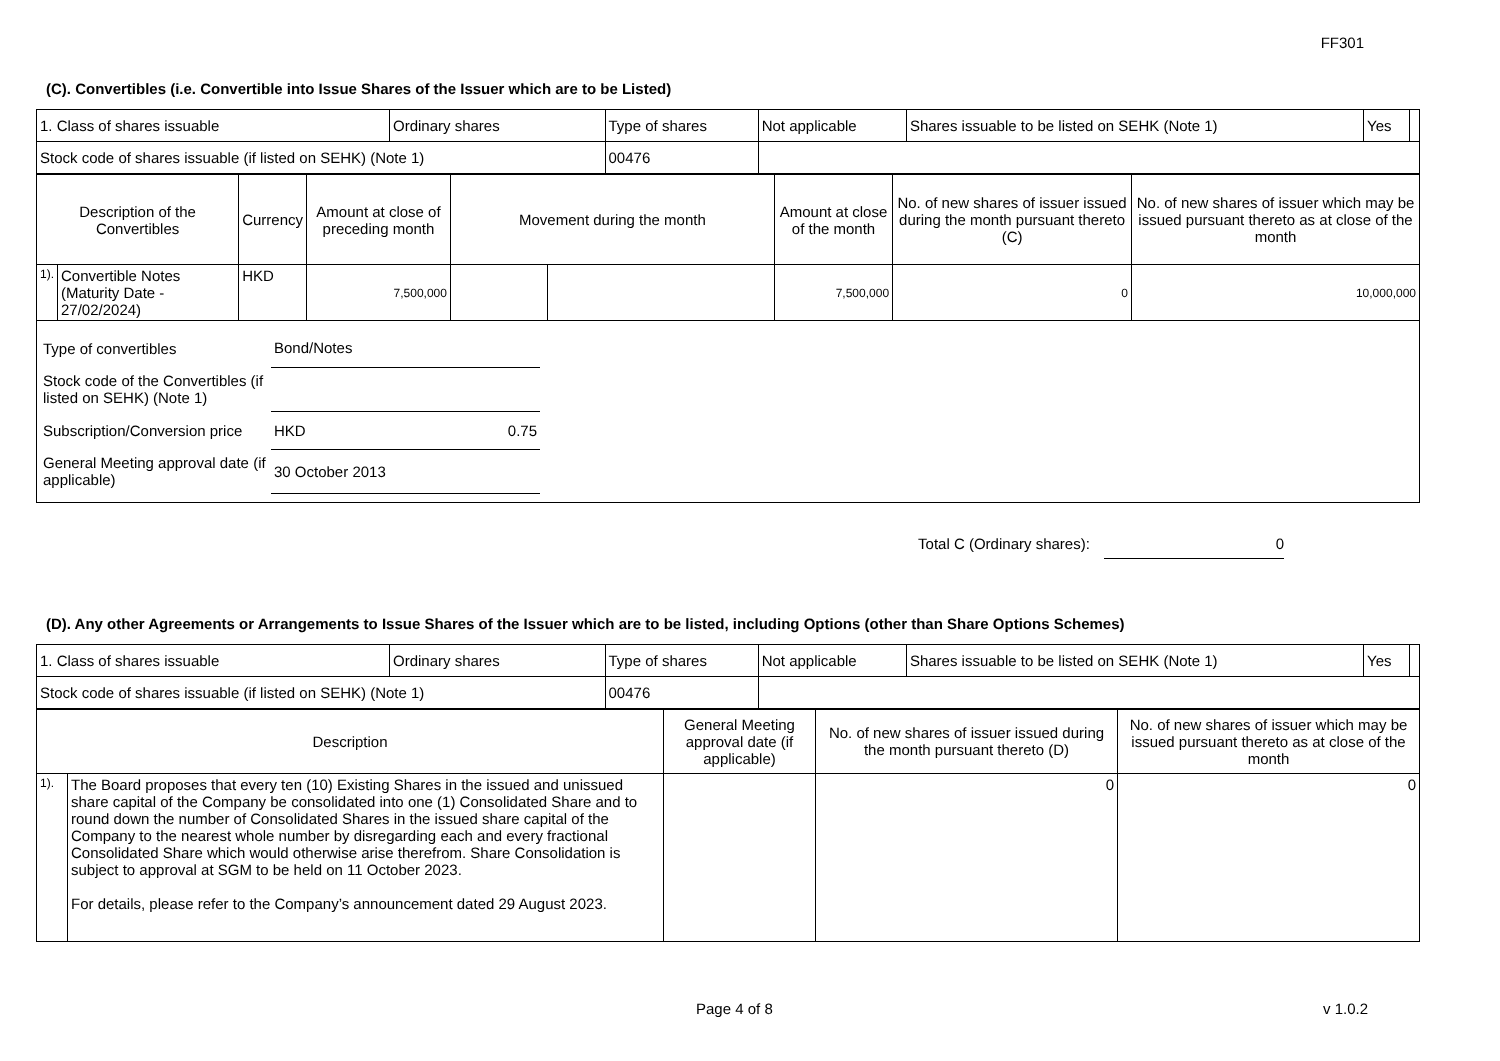FF301
(C). Convertibles (i.e. Convertible into Issue Shares of the Issuer which are to be Listed)
| 1. Class of shares issuable | Ordinary shares | Type of shares | Not applicable | Shares issuable to be listed on SEHK (Note 1) | Yes | |
| Stock code of shares issuable (if listed on SEHK) (Note 1) | | 00476 | | | | |
| Description of the Convertibles | | Currency | Amount at close of preceding month | Movement during the month | | Amount at close of the month | No. of new shares of issuer issued during the month pursuant thereto (C) | No. of new shares of issuer which may be issued pursuant thereto as at close of the month |
| --- | --- | --- | --- | --- | --- | --- | --- | --- |
| 1). | Convertible Notes (Maturity Date - 27/02/2024) | HKD | 7,500,000 | | | 7,500,000 | 0 | 10,000,000 |
| / Type of convertibles / Bond/Notes / / / Stock code of the Convertibles (if listed on SEHK) (Note 1) / / / / Subscription/Conversion price / HKD / 0.75 / / General Meeting approval date (if applicable) / 30 October 2013 / / | | | | | | | | |
Total C (Ordinary shares): 0
(D). Any other Agreements or Arrangements to Issue Shares of the Issuer which are to be listed, including Options (other than Share Options Schemes)
| 1. Class of shares issuable | Ordinary shares | Type of shares | Not applicable | Shares issuable to be listed on SEHK (Note 1) | Yes | |
| Stock code of shares issuable (if listed on SEHK) (Note 1) | | 00476 | | | | |
| Description | | General Meeting approval date (if applicable) | No. of new shares of issuer issued during the month pursuant thereto (D) | No. of new shares of issuer which may be issued pursuant thereto as at close of the month |
| --- | --- | --- | --- | --- |
| 1). | The Board proposes that every ten (10) Existing Shares in the issued and unissued share capital of the Company be consolidated into one (1) Consolidated Share and to round down the number of Consolidated Shares in the issued share capital of the Company to the nearest whole number by disregarding each and every fractional Consolidated Share which would otherwise arise therefrom. Share Consolidation is subject to approval at SGM to be held on 11 October 2023. For details, please refer to the Company’s announcement dated 29 August 2023. | | 0 | 0 |
Page 4 of 8 v 1.0.2